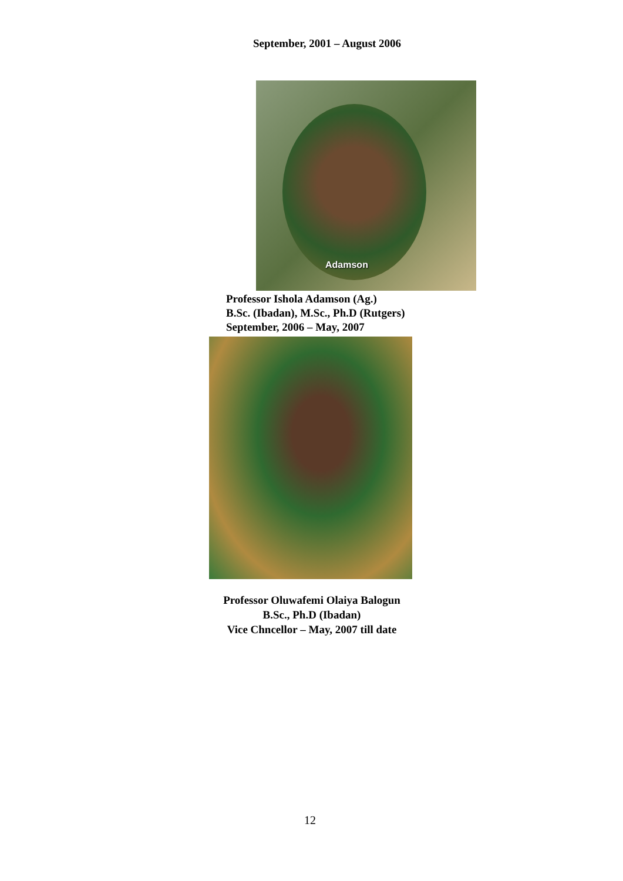September, 2001 – August 2006
Adamson
Professor Ishola Adamson (Ag.)
B.Sc. (Ibadan), M.Sc., Ph.D (Rutgers)
September, 2006 – May, 2007
Professor Oluwafemi Olaiya Balogun
B.Sc., Ph.D (Ibadan)
Vice Chncellor – May, 2007 till date
12